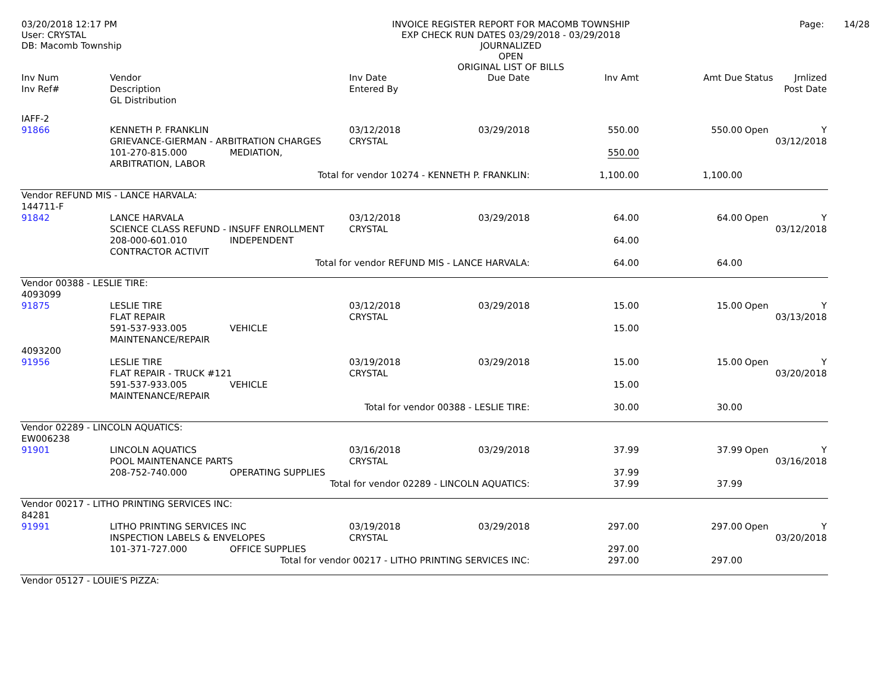03/20/2018 12:17 PM
User: CRYSTAL
DB: Macomb Township
INVOICE REGISTER REPORT FOR MACOMB TOWNSHIP
EXP CHECK RUN DATES 03/29/2018 - 03/29/2018
JOURNALIZED
OPEN
ORIGINAL LIST OF BILLS
Page: 14/28
| Inv Num Inv Ref# | Vendor Description GL Distribution | Inv Date Entered By | Due Date | Inv Amt | Amt Due | Status | Jrnlized Post Date |
| --- | --- | --- | --- | --- | --- | --- | --- |
| IAFF-2 91866 | KENNETH P. FRANKLIN GRIEVANCE-GIERMAN - ARBITRATION CHARGES 101-270-815.000 MEDIATION, ARBITRATION, LABOR | 03/12/2018 CRYSTAL | 03/29/2018 | 550.00 550.00 | 550.00 | Open | Y 03/12/2018 |
| Total for vendor 10274 - KENNETH P. FRANKLIN: | | | | 1,100.00 | 1,100.00 | | |
| Vendor REFUND MIS - LANCE HARVALA: | | | | | | | |
| 144711-F 91842 | LANCE HARVALA SCIENCE CLASS REFUND - INSUFF ENROLLMENT 208-000-601.010 INDEPENDENT CONTRACTOR ACTIVIT | 03/12/2018 CRYSTAL | 03/29/2018 | 64.00 64.00 | 64.00 | Open | Y 03/12/2018 |
| Total for vendor REFUND MIS - LANCE HARVALA: | | | | 64.00 | 64.00 | | |
| Vendor 00388 - LESLIE TIRE: | | | | | | | |
| 4093099 91875 | LESLIE TIRE FLAT REPAIR 591-537-933.005 VEHICLE MAINTENANCE/REPAIR | 03/12/2018 CRYSTAL | 03/29/2018 | 15.00 15.00 | 15.00 | Open | Y 03/13/2018 |
| 4093200 91956 | LESLIE TIRE FLAT REPAIR - TRUCK #121 591-537-933.005 VEHICLE MAINTENANCE/REPAIR | 03/19/2018 CRYSTAL | 03/29/2018 | 15.00 15.00 | 15.00 | Open | Y 03/20/2018 |
| Total for vendor 00388 - LESLIE TIRE: | | | | 30.00 | 30.00 | | |
| Vendor 02289 - LINCOLN AQUATICS: | | | | | | | |
| EW006238 91901 | LINCOLN AQUATICS POOL MAINTENANCE PARTS 208-752-740.000 OPERATING SUPPLIES | 03/16/2018 CRYSTAL | 03/29/2018 | 37.99 37.99 | 37.99 | Open | Y 03/16/2018 |
| Total for vendor 02289 - LINCOLN AQUATICS: | | | | 37.99 | 37.99 | | |
| Vendor 00217 - LITHO PRINTING SERVICES INC: | | | | | | | |
| 84281 91991 | LITHO PRINTING SERVICES INC INSPECTION LABELS & ENVELOPES 101-371-727.000 OFFICE SUPPLIES | 03/19/2018 CRYSTAL | 03/29/2018 | 297.00 297.00 | 297.00 | Open | Y 03/20/2018 |
| Total for vendor 00217 - LITHO PRINTING SERVICES INC: | | | | 297.00 | 297.00 | | |
| Vendor 05127 - LOUIE'S PIZZA: | | | | | | | |